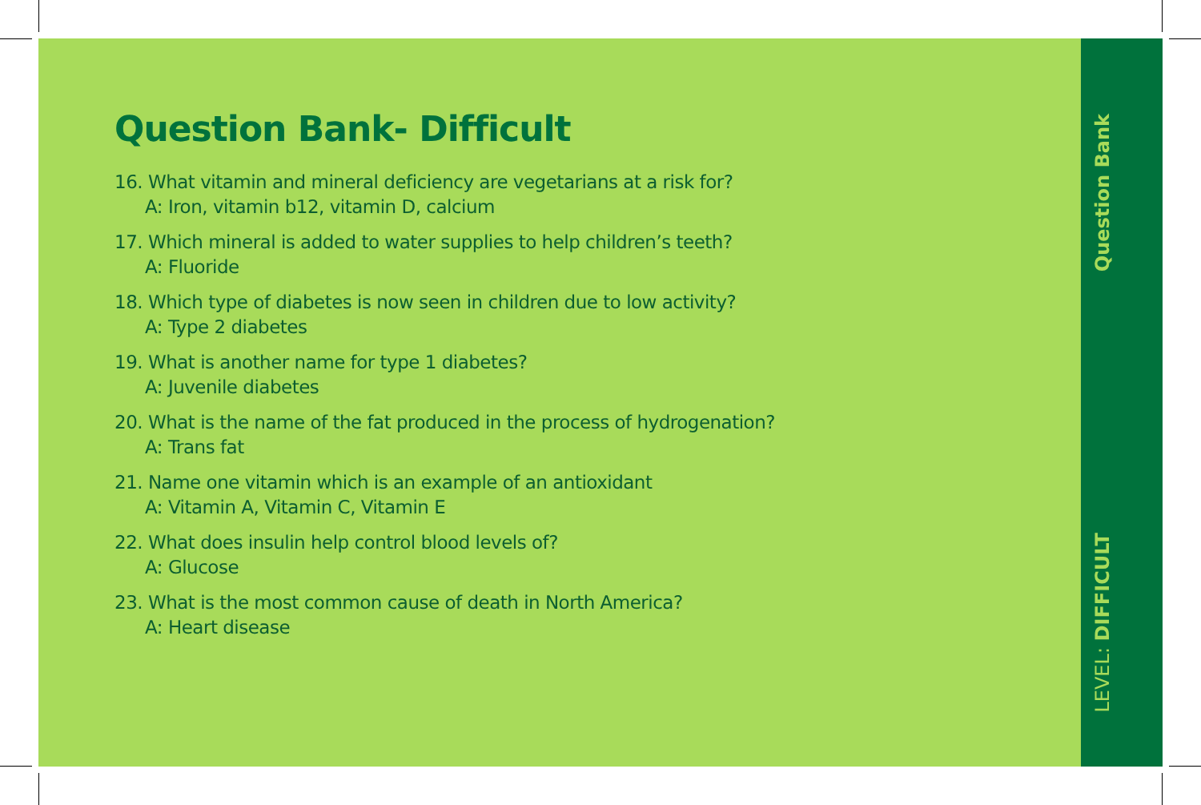Question Bank- Difficult
16. What vitamin and mineral deficiency are vegetarians at a risk for?
A: Iron, vitamin b12, vitamin D, calcium
17. Which mineral is added to water supplies to help children’s teeth?
A: Fluoride
18. Which type of diabetes is now seen in children due to low activity?
A: Type 2 diabetes
19. What is another name for type 1 diabetes?
A: Juvenile diabetes
20. What is the name of the fat produced in the process of hydrogenation?
A: Trans fat
21. Name one vitamin which is an example of an antioxidant
A: Vitamin A, Vitamin C, Vitamin E
22. What does insulin help control blood levels of?
A: Glucose
23. What is the most common cause of death in North America?
A: Heart disease
Question Bank
LEVEL: DIFFICULT